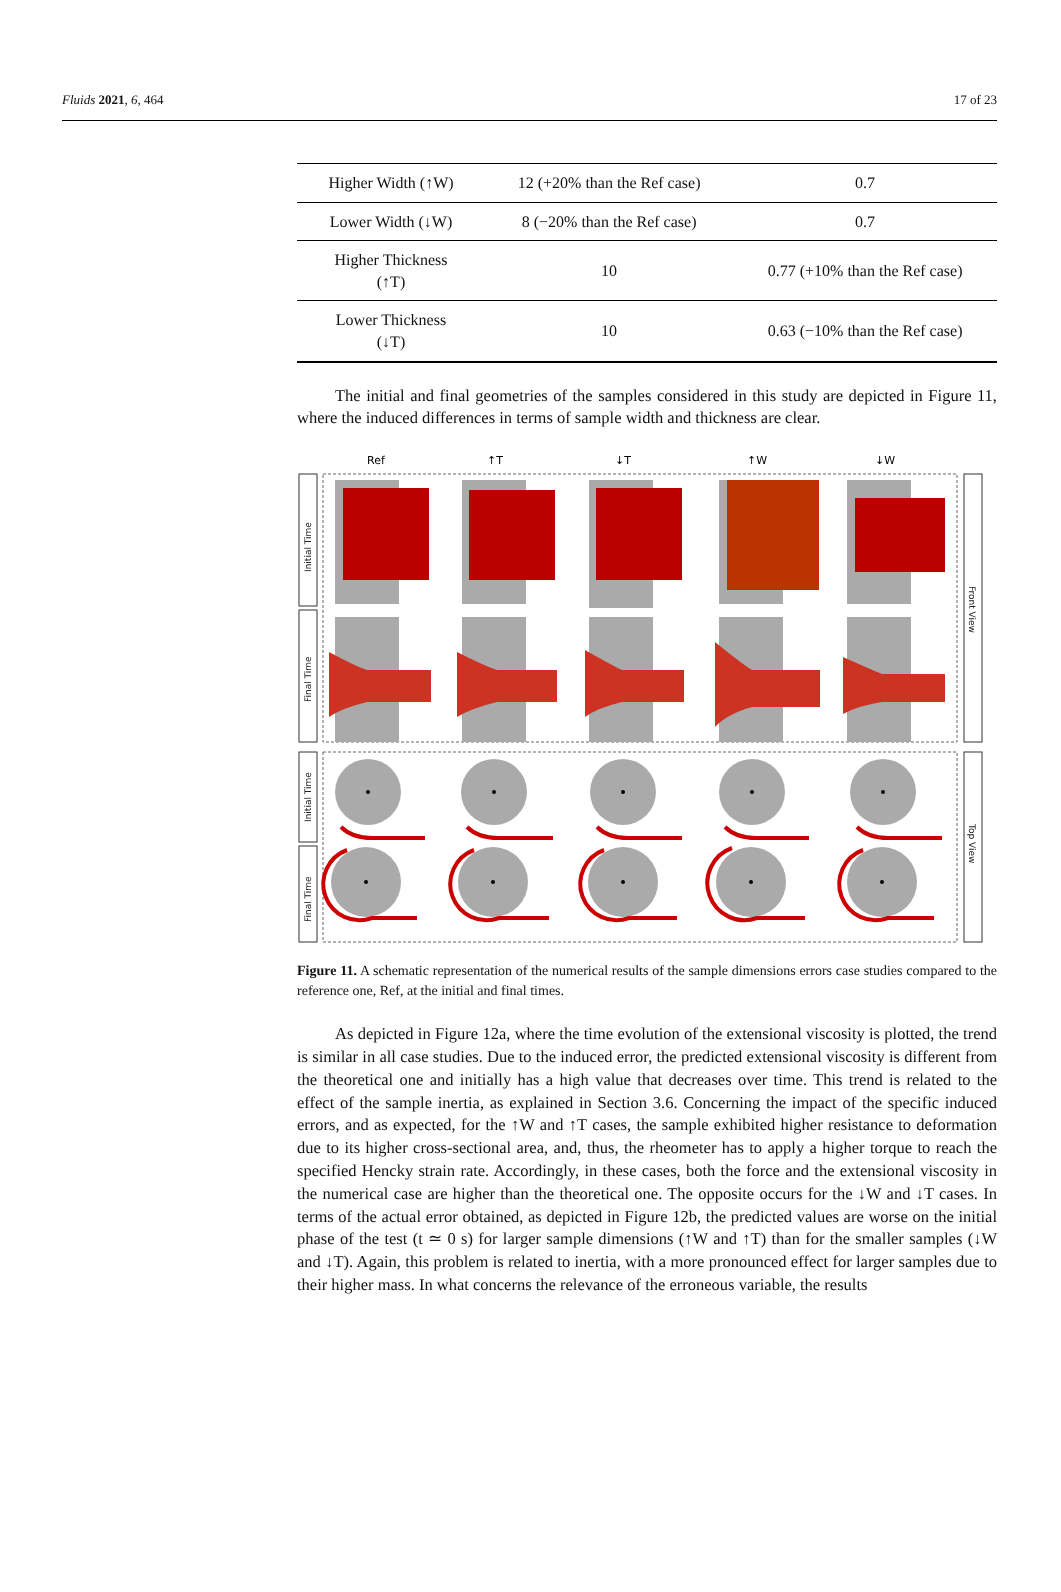Fluids 2021, 6, 464 17 of 23
| Higher Width (↑W) | 12 (+20% than the Ref case) | 0.7 |
| Lower Width (↓W) | 8 (−20% than the Ref case) | 0.7 |
| Higher Thickness (↑T) | 10 | 0.77 (+10% than the Ref case) |
| Lower Thickness (↓T) | 10 | 0.63 (−10% than the Ref case) |
The initial and final geometries of the samples considered in this study are depicted in Figure 11, where the induced differences in terms of sample width and thickness are clear.
Ref
↑T
↓T
↑W
↓W
Initial Time
Final Time
Initial Time
Final Time
Front View
Top View
Figure 11. A schematic representation of the numerical results of the sample dimensions errors case studies compared to the reference one, Ref, at the initial and final times.
As depicted in Figure 12a, where the time evolution of the extensional viscosity is plotted, the trend is similar in all case studies. Due to the induced error, the predicted extensional viscosity is different from the theoretical one and initially has a high value that decreases over time. This trend is related to the effect of the sample inertia, as explained in Section 3.6. Concerning the impact of the specific induced errors, and as expected, for the ↑W and ↑T cases, the sample exhibited higher resistance to deformation due to its higher cross-sectional area, and, thus, the rheometer has to apply a higher torque to reach the specified Hencky strain rate. Accordingly, in these cases, both the force and the extensional viscosity in the numerical case are higher than the theoretical one. The opposite occurs for the ↓W and ↓T cases. In terms of the actual error obtained, as depicted in Figure 12b, the predicted values are worse on the initial phase of the test (t ≃ 0 s) for larger sample dimensions (↑W and ↑T) than for the smaller samples (↓W and ↓T). Again, this problem is related to inertia, with a more pronounced effect for larger samples due to their higher mass. In what concerns the relevance of the erroneous variable, the results